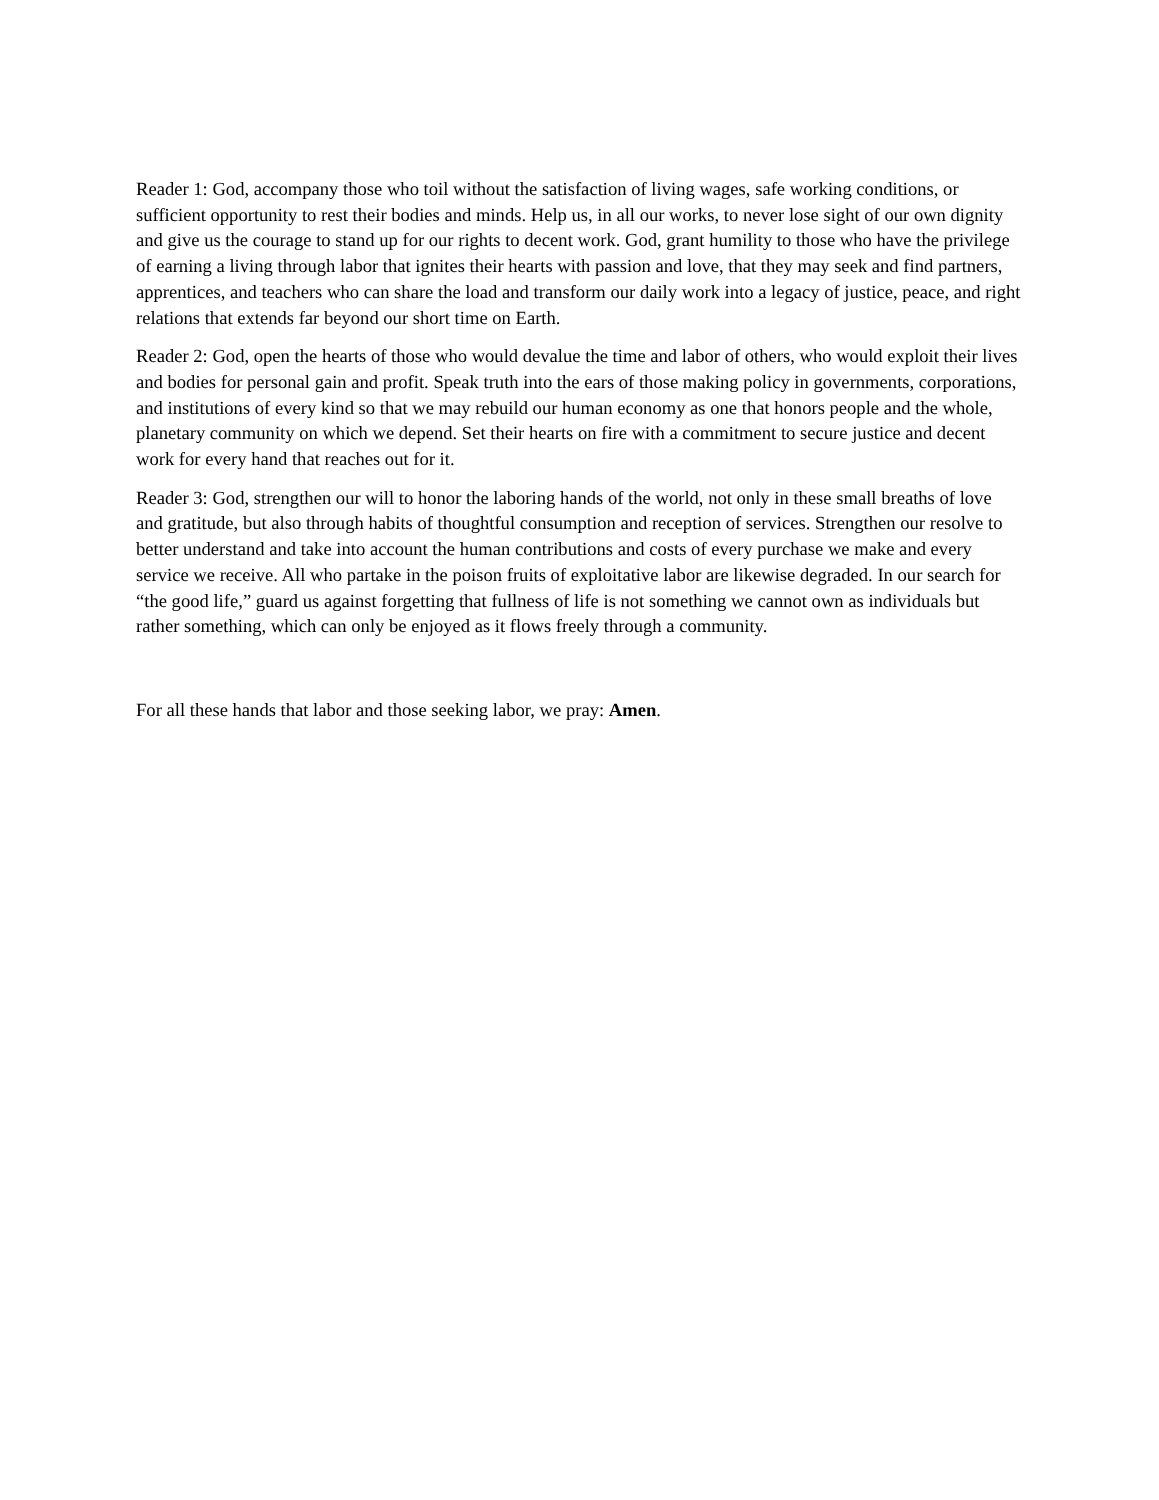Reader 1: God, accompany those who toil without the satisfaction of living wages, safe working conditions, or sufficient opportunity to rest their bodies and minds. Help us, in all our works, to never lose sight of our own dignity and give us the courage to stand up for our rights to decent work. God, grant humility to those who have the privilege of earning a living through labor that ignites their hearts with passion and love, that they may seek and find partners, apprentices, and teachers who can share the load and transform our daily work into a legacy of justice, peace, and right relations that extends far beyond our short time on Earth.
Reader 2: God, open the hearts of those who would devalue the time and labor of others, who would exploit their lives and bodies for personal gain and profit. Speak truth into the ears of those making policy in governments, corporations, and institutions of every kind so that we may rebuild our human economy as one that honors people and the whole, planetary community on which we depend. Set their hearts on fire with a commitment to secure justice and decent work for every hand that reaches out for it.
Reader 3: God, strengthen our will to honor the laboring hands of the world, not only in these small breaths of love and gratitude, but also through habits of thoughtful consumption and reception of services. Strengthen our resolve to better understand and take into account the human contributions and costs of every purchase we make and every service we receive. All who partake in the poison fruits of exploitative labor are likewise degraded. In our search for “the good life,” guard us against forgetting that fullness of life is not something we cannot own as individuals but rather something, which can only be enjoyed as it flows freely through a community.
For all these hands that labor and those seeking labor, we pray: Amen.